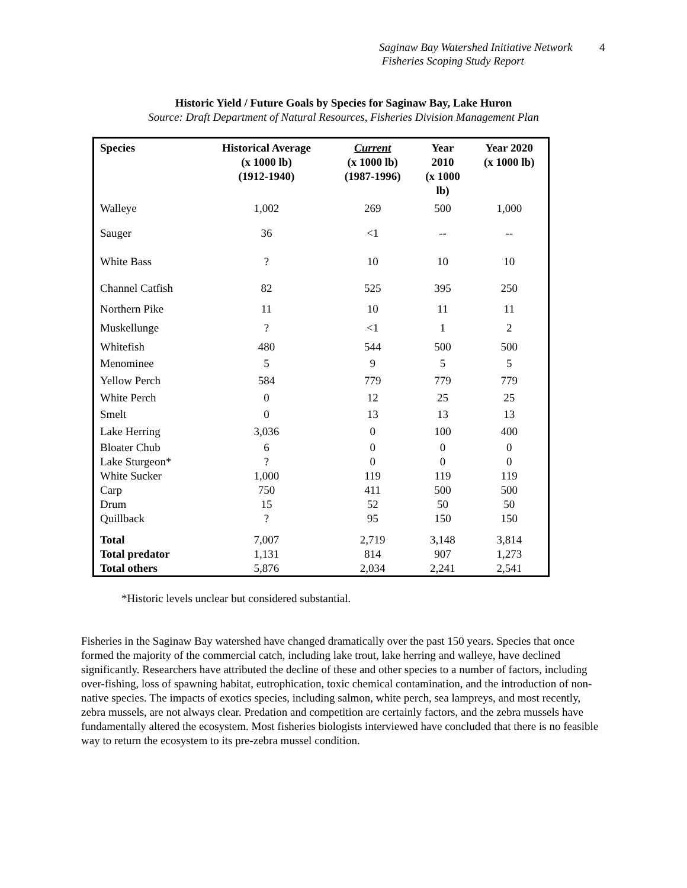Saginaw Bay Watershed Initiative Network 4
Fisheries Scoping Study Report
Historic Yield / Future Goals by Species for Saginaw Bay, Lake Huron
Source: Draft Department of Natural Resources, Fisheries Division Management Plan
| Species | Historical Average (x 1000 lb) (1912-1940) | Current (x 1000 lb) (1987-1996) | Year 2010 (x 1000 lb) | Year 2020 (x 1000 lb) |
| --- | --- | --- | --- | --- |
| Walleye | 1,002 | 269 | 500 | 1,000 |
| Sauger | 36 | <1 | -- | -- |
| White Bass | ? | 10 | 10 | 10 |
| Channel Catfish | 82 | 525 | 395 | 250 |
| Northern Pike | 11 | 10 | 11 | 11 |
| Muskellunge | ? | <1 | 1 | 2 |
| Whitefish | 480 | 544 | 500 | 500 |
| Menominee | 5 | 9 | 5 | 5 |
| Yellow Perch | 584 | 779 | 779 | 779 |
| White Perch | 0 | 12 | 25 | 25 |
| Smelt | 0 | 13 | 13 | 13 |
| Lake Herring | 3,036 | 0 | 100 | 400 |
| Bloater Chub | 6 | 0 | 0 | 0 |
| Lake Sturgeon* | ? | 0 | 0 | 0 |
| White Sucker | 1,000 | 119 | 119 | 119 |
| Carp | 750 | 411 | 500 | 500 |
| Drum | 15 | 52 | 50 | 50 |
| Quillback | ? | 95 | 150 | 150 |
| Total | 7,007 | 2,719 | 3,148 | 3,814 |
| Total predator | 1,131 | 814 | 907 | 1,273 |
| Total others | 5,876 | 2,034 | 2,241 | 2,541 |
*Historic levels unclear but considered substantial.
Fisheries in the Saginaw Bay watershed have changed dramatically over the past 150 years. Species that once formed the majority of the commercial catch, including lake trout, lake herring and walleye, have declined significantly. Researchers have attributed the decline of these and other species to a number of factors, including over-fishing, loss of spawning habitat, eutrophication, toxic chemical contamination, and the introduction of non-native species. The impacts of exotics species, including salmon, white perch, sea lampreys, and most recently, zebra mussels, are not always clear. Predation and competition are certainly factors, and the zebra mussels have fundamentally altered the ecosystem. Most fisheries biologists interviewed have concluded that there is no feasible way to return the ecosystem to its pre-zebra mussel condition.